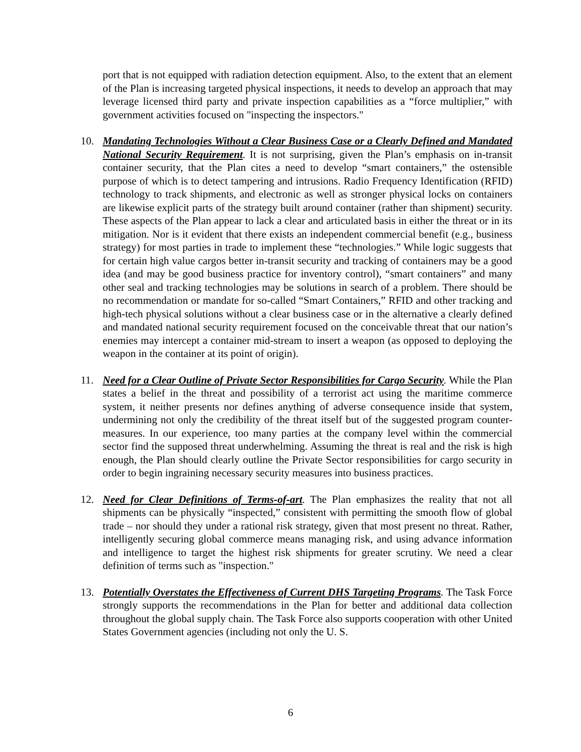port that is not equipped with radiation detection equipment. Also, to the extent that an element of the Plan is increasing targeted physical inspections, it needs to develop an approach that may leverage licensed third party and private inspection capabilities as a “force multiplier,” with government activities focused on "inspecting the inspectors."
10. Mandating Technologies Without a Clear Business Case or a Clearly Defined and Mandated National Security Requirement. It is not surprising, given the Plan’s emphasis on in-transit container security, that the Plan cites a need to develop “smart containers,” the ostensible purpose of which is to detect tampering and intrusions. Radio Frequency Identification (RFID) technology to track shipments, and electronic as well as stronger physical locks on containers are likewise explicit parts of the strategy built around container (rather than shipment) security. These aspects of the Plan appear to lack a clear and articulated basis in either the threat or in its mitigation. Nor is it evident that there exists an independent commercial benefit (e.g., business strategy) for most parties in trade to implement these “technologies.” While logic suggests that for certain high value cargos better in-transit security and tracking of containers may be a good idea (and may be good business practice for inventory control), “smart containers” and many other seal and tracking technologies may be solutions in search of a problem. There should be no recommendation or mandate for so-called “Smart Containers,” RFID and other tracking and high-tech physical solutions without a clear business case or in the alternative a clearly defined and mandated national security requirement focused on the conceivable threat that our nation’s enemies may intercept a container mid-stream to insert a weapon (as opposed to deploying the weapon in the container at its point of origin).
11. Need for a Clear Outline of Private Sector Responsibilities for Cargo Security. While the Plan states a belief in the threat and possibility of a terrorist act using the maritime commerce system, it neither presents nor defines anything of adverse consequence inside that system, undermining not only the credibility of the threat itself but of the suggested program counter-measures. In our experience, too many parties at the company level within the commercial sector find the supposed threat underwhelming. Assuming the threat is real and the risk is high enough, the Plan should clearly outline the Private Sector responsibilities for cargo security in order to begin ingraining necessary security measures into business practices.
12. Need for Clear Definitions of Terms-of-art. The Plan emphasizes the reality that not all shipments can be physically “inspected,” consistent with permitting the smooth flow of global trade – nor should they under a rational risk strategy, given that most present no threat. Rather, intelligently securing global commerce means managing risk, and using advance information and intelligence to target the highest risk shipments for greater scrutiny. We need a clear definition of terms such as "inspection."
13. Potentially Overstates the Effectiveness of Current DHS Targeting Programs. The Task Force strongly supports the recommendations in the Plan for better and additional data collection throughout the global supply chain. The Task Force also supports cooperation with other United States Government agencies (including not only the U. S.
6